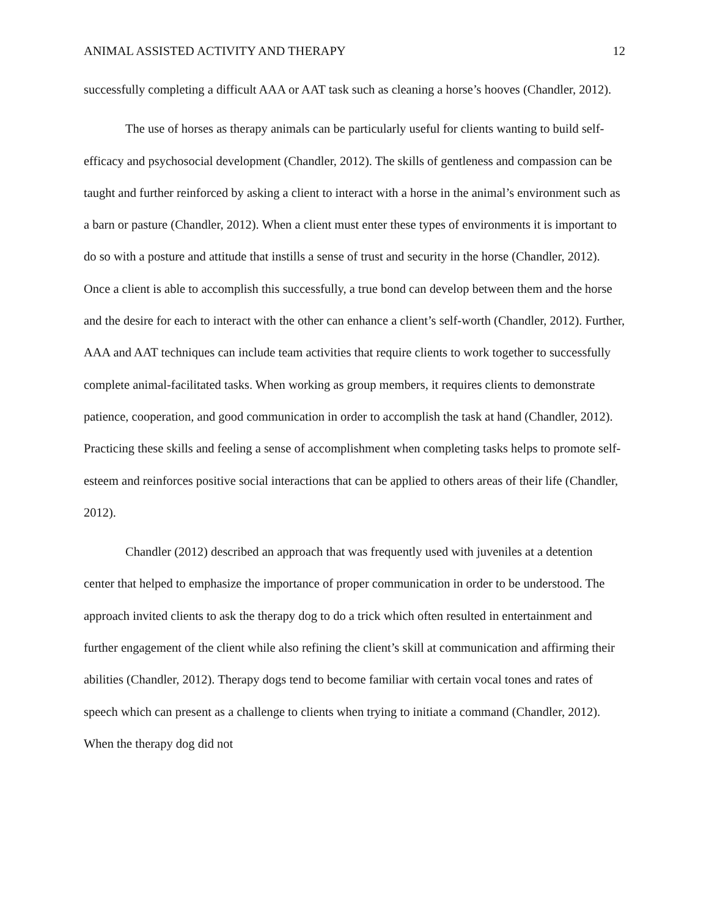ANIMAL ASSISTED ACTIVITY AND THERAPY 12
successfully completing a difficult AAA or AAT task such as cleaning a horse’s hooves (Chandler, 2012).
The use of horses as therapy animals can be particularly useful for clients wanting to build self-efficacy and psychosocial development (Chandler, 2012). The skills of gentleness and compassion can be taught and further reinforced by asking a client to interact with a horse in the animal’s environment such as a barn or pasture (Chandler, 2012). When a client must enter these types of environments it is important to do so with a posture and attitude that instills a sense of trust and security in the horse (Chandler, 2012). Once a client is able to accomplish this successfully, a true bond can develop between them and the horse and the desire for each to interact with the other can enhance a client’s self-worth (Chandler, 2012). Further, AAA and AAT techniques can include team activities that require clients to work together to successfully complete animal-facilitated tasks. When working as group members, it requires clients to demonstrate patience, cooperation, and good communication in order to accomplish the task at hand (Chandler, 2012). Practicing these skills and feeling a sense of accomplishment when completing tasks helps to promote self-esteem and reinforces positive social interactions that can be applied to others areas of their life (Chandler, 2012).
Chandler (2012) described an approach that was frequently used with juveniles at a detention center that helped to emphasize the importance of proper communication in order to be understood. The approach invited clients to ask the therapy dog to do a trick which often resulted in entertainment and further engagement of the client while also refining the client’s skill at communication and affirming their abilities (Chandler, 2012). Therapy dogs tend to become familiar with certain vocal tones and rates of speech which can present as a challenge to clients when trying to initiate a command (Chandler, 2012). When the therapy dog did not